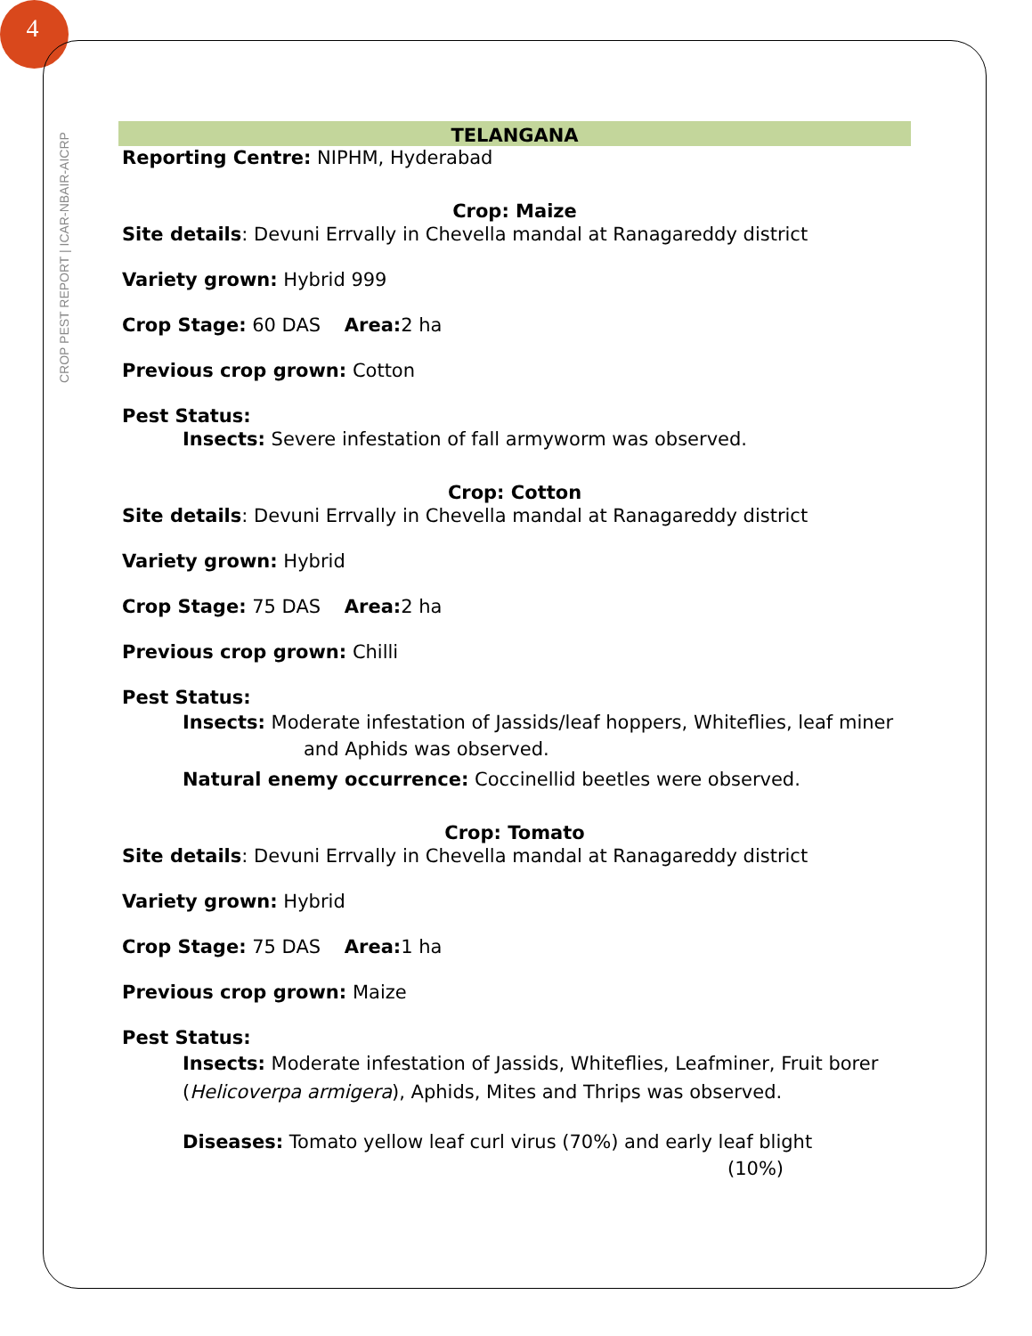4
CROP PEST REPORT | ICAR-NBAIR-AICRP
TELANGANA
Reporting Centre: NIPHM, Hyderabad
Crop: Maize
Site details: Devuni Errvally in Chevella mandal at Ranagareddy district
Variety grown: Hybrid 999
Crop Stage: 60 DAS Area: 2 ha
Previous crop grown: Cotton
Pest Status:
Insects: Severe infestation of fall armyworm was observed.
Crop: Cotton
Site details: Devuni Errvally in Chevella mandal at Ranagareddy district
Variety grown: Hybrid
Crop Stage: 75 DAS Area: 2 ha
Previous crop grown: Chilli
Pest Status:
Insects: Moderate infestation of Jassids/leaf hoppers, Whiteflies, leaf miner and Aphids was observed.
Natural enemy occurrence: Coccinellid beetles were observed.
Crop: Tomato
Site details: Devuni Errvally in Chevella mandal at Ranagareddy district
Variety grown: Hybrid
Crop Stage: 75 DAS Area: 1 ha
Previous crop grown: Maize
Pest Status:
Insects: Moderate infestation of Jassids, Whiteflies, Leafminer, Fruit borer (Helicoverpa armigera), Aphids, Mites and Thrips was observed.
Diseases: Tomato yellow leaf curl virus (70%) and early leaf blight
(10%)